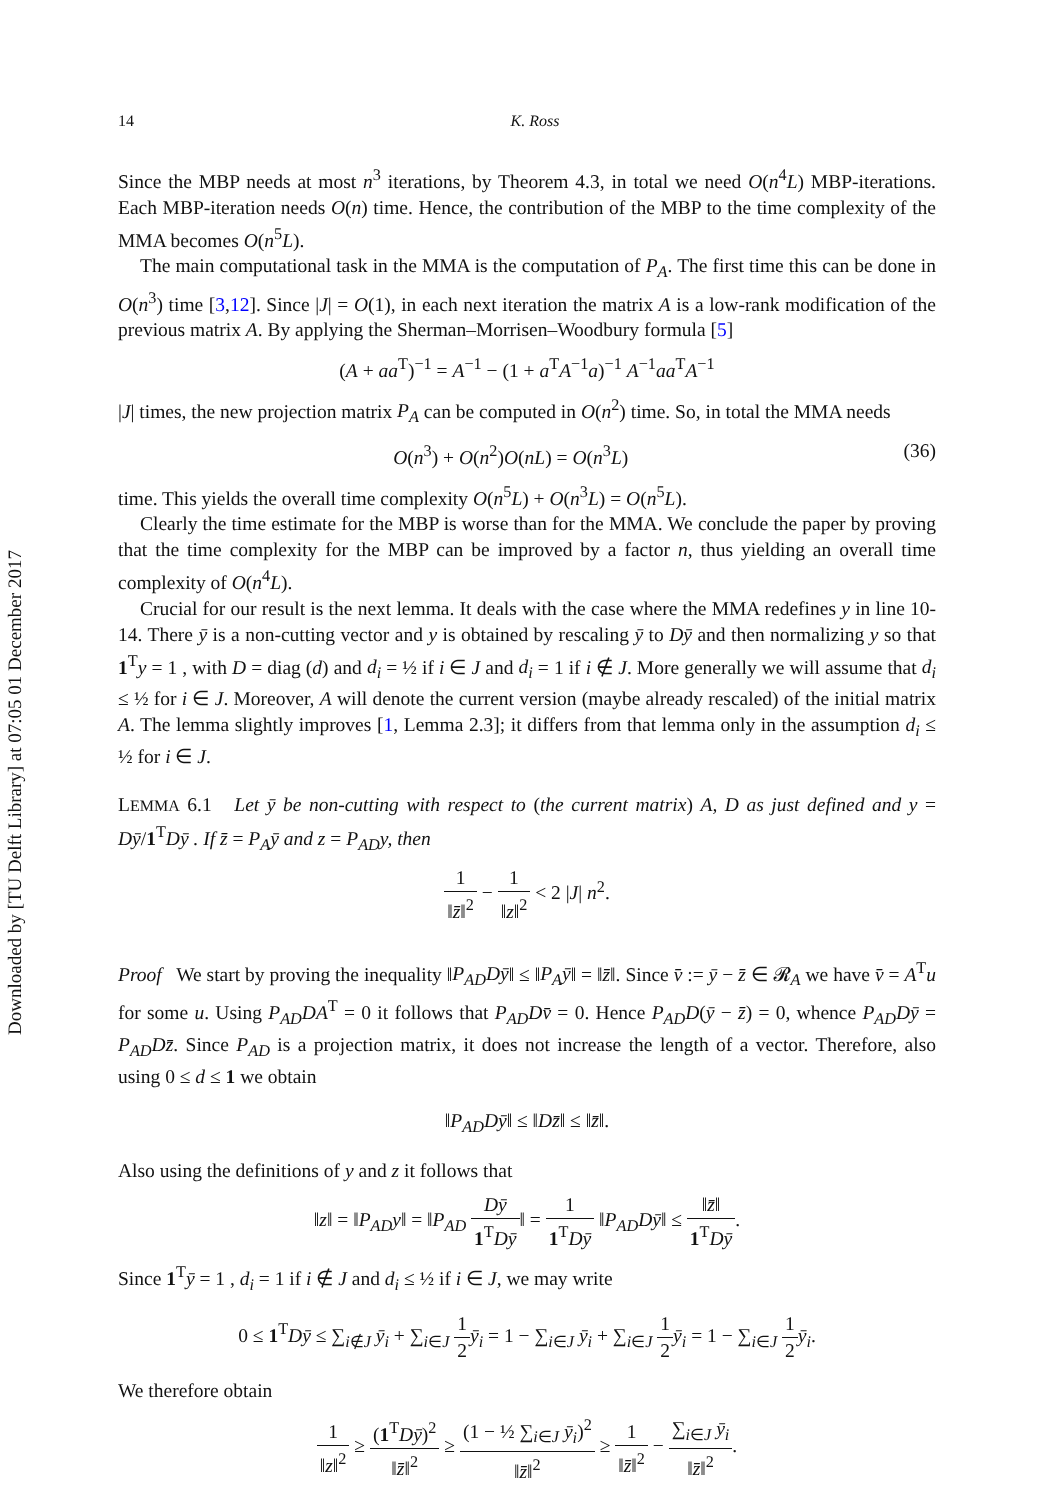Downloaded by [TU Delft Library] at 07:05 01 December 2017
14 K. Ross
Since the MBP needs at most n<sup>3</sup> iterations, by Theorem 4.3, in total we need O(n<sup>4</sup>L) MBP-iterations. Each MBP-iteration needs O(n) time. Hence, the contribution of the MBP to the time complexity of the MMA becomes O(n<sup>5</sup>L).
The main computational task in the MMA is the computation of P<sub>A</sub>. The first time this can be done in O(n<sup>3</sup>) time [3,12]. Since |J| = O(1), in each next iteration the matrix A is a low-rank modification of the previous matrix A. By applying the Sherman–Morrisen–Woodbury formula [5]
(A + aa<sup>T</sup>)<sup>−1</sup> = A<sup>−1</sup> − (1 + a<sup>T</sup>A<sup>−1</sup>a)<sup>−1</sup> A<sup>−1</sup>aa<sup>T</sup>A<sup>−1</sup>
|J| times, the new projection matrix P<sub>A</sub> can be computed in O(n<sup>2</sup>) time. So, in total the MMA needs
O(n<sup>3</sup>) + O(n<sup>2</sup>)O(nL) = O(n<sup>3</sup>L) (36)
time. This yields the overall time complexity O(n<sup>5</sup>L) + O(n<sup>3</sup>L) = O(n<sup>5</sup>L).
Clearly the time estimate for the MBP is worse than for the MMA. We conclude the paper by proving that the time complexity for the MBP can be improved by a factor n, thus yielding an overall time complexity of O(n<sup>4</sup>L).
Crucial for our result is the next lemma. It deals with the case where the MMA redefines y in line 10-14. There ȳ is a non-cutting vector and y is obtained by rescaling ȳ to Dȳ and then normalizing y so that 1<sup>T</sup>y = 1 , with D = diag (d) and d<sub>i</sub> = ½ if i ∈ J and d<sub>i</sub> = 1 if i ∉ J. More generally we will assume that d<sub>i</sub> ≤ ½ for i ∈ J. Moreover, A will denote the current version (maybe already rescaled) of the initial matrix A. The lemma slightly improves [1, Lemma 2.3]; it differs from that lemma only in the assumption d<sub>i</sub> ≤ ½ for i ∈ J.
LEMMA 6.1 Let ȳ be non-cutting with respect to (the current matrix) A, D as just defined and y = Dȳ/1<sup>T</sup>Dȳ . If z̄ = P<sub>A</sub>ȳ and z = P<sub>AD</sub>y, then
1 ‖z̄‖<sup>2</sup> − 1 ‖z‖<sup>2</sup> < 2 |J| n<sup>2</sup>.
Proof We start by proving the inequality ‖P<sub>AD</sub>Dȳ‖ ≤ ‖P<sub>A</sub>ȳ‖ = ‖z̄‖. Since v̄ := ȳ − z̄ ∈ 𝓡<sub>A</sub> we have v̄ = A<sup>T</sup>u for some u. Using P<sub>AD</sub>DA<sup>T</sup> = 0 it follows that P<sub>AD</sub>Dv̄ = 0. Hence P<sub>AD</sub>D(ȳ − z̄) = 0, whence P<sub>AD</sub>Dȳ = P<sub>AD</sub>Dz̄. Since P<sub>AD</sub> is a projection matrix, it does not increase the length of a vector. Therefore, also using 0 ≤ d ≤ 1 we obtain
‖P<sub>AD</sub>Dȳ‖ ≤ ‖Dz̄‖ ≤ ‖z̄‖.
Also using the definitions of y and z it follows that
‖z‖ = ‖P<sub>AD</sub>y‖ = ‖P<sub>AD</sub> Dȳ 1<sup>T</sup>Dȳ‖ = 1 1<sup>T</sup>Dȳ ‖P<sub>AD</sub>Dȳ‖ ≤ ‖z̄‖ 1<sup>T</sup>Dȳ.
Since 1<sup>T</sup>ȳ = 1 , d<sub>i</sub> = 1 if i ∉ J and d<sub>i</sub> ≤ ½ if i ∈ J, we may write
0 ≤ 1<sup>T</sup>Dȳ ≤ ∑<sub>i∉J</sub> ȳ<sub>i</sub> + ∑<sub>i∈J</sub> 1 2 ȳ<sub>i</sub> = 1 − ∑<sub>i∈J</sub> ȳ<sub>i</sub> + ∑<sub>i∈J</sub> 1 2 ȳ<sub>i</sub> = 1 − ∑<sub>i∈J</sub> 1 2 ȳ<sub>i</sub>.
We therefore obtain
1 ‖z‖<sup>2</sup> ≥ (1<sup>T</sup>Dȳ)<sup>2</sup> ‖z̄‖<sup>2</sup> ≥ (1 − ½ ∑<sub>i∈J</sub> ȳ<sub>i</sub>)<sup>2</sup> ‖z̄‖<sup>2</sup> ≥ 1 ‖z̄‖<sup>2</sup> − ∑<sub>i∈J</sub> ȳ<sub>i</sub> ‖z̄‖<sup>2</sup>.